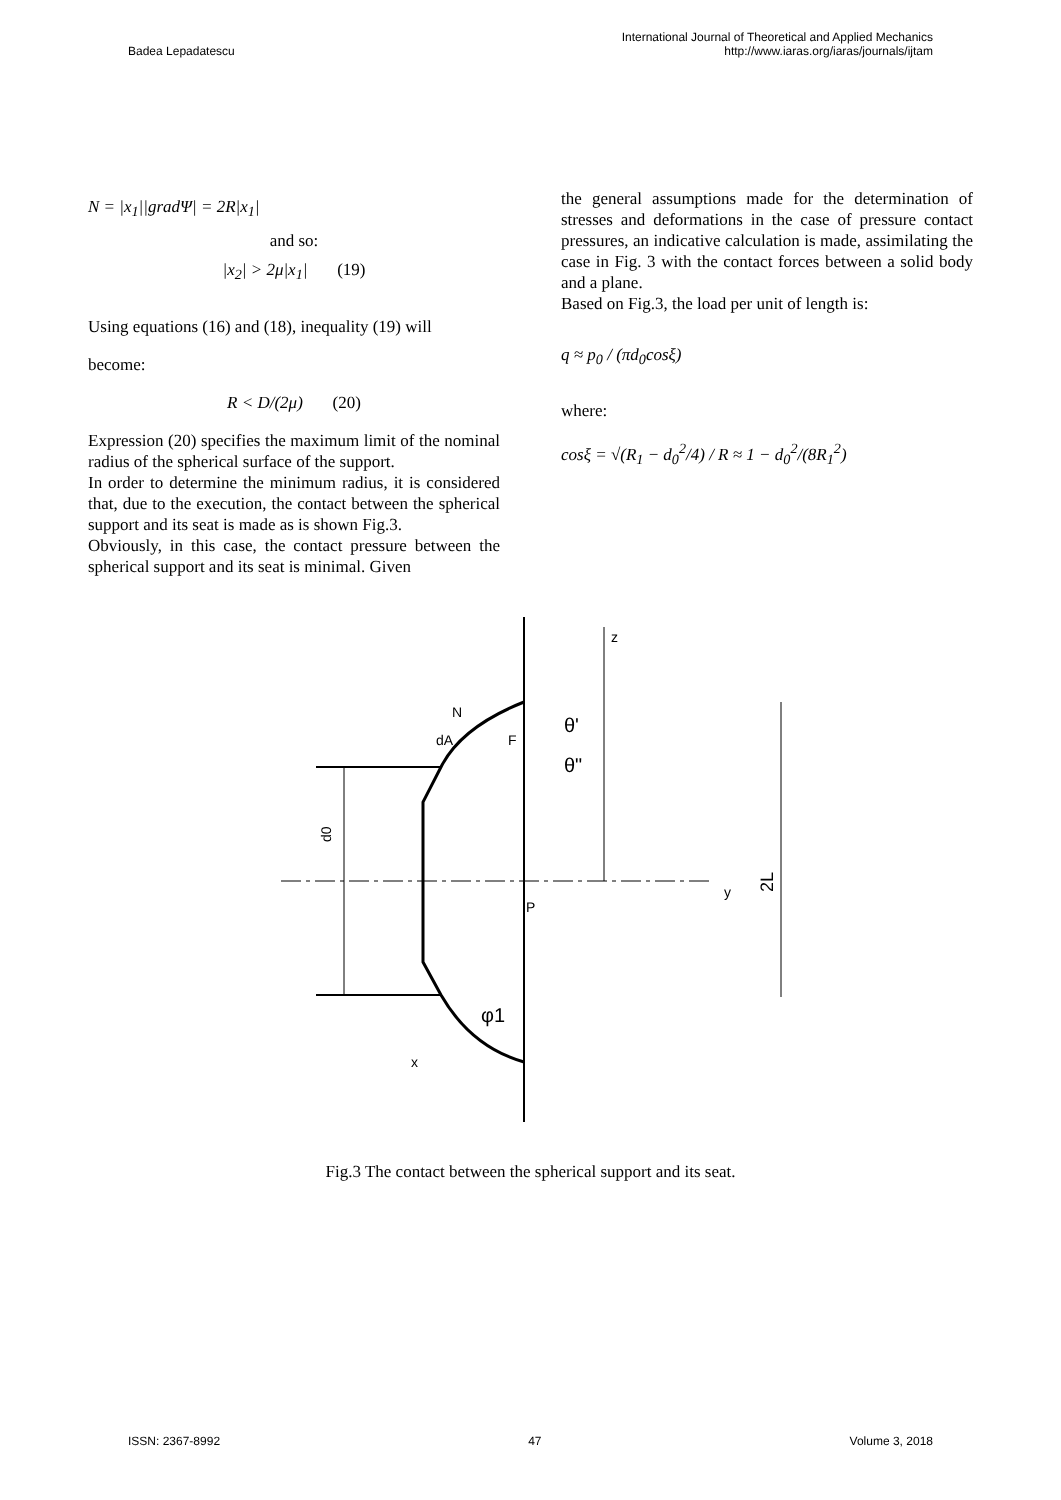Badea Lepadatescu
International Journal of Theoretical and Applied Mechanics
http://www.iaras.org/iaras/journals/ijtam
N = |x<sub>1</sub>||gradΨ| = 2R|x<sub>1</sub>|
and so:
|x<sub>2</sub>| > 2μ|x<sub>1</sub>| (19)
Using equations (16) and (18), inequality (19) will
become:
R < D/(2μ) (20)
Expression (20) specifies the maximum limit of the nominal radius of the spherical surface of the support.
In order to determine the minimum radius, it is considered that, due to the execution, the contact between the spherical support and its seat is made as is shown Fig.3.
Obviously, in this case, the contact pressure between the spherical support and its seat is minimal. Given
the general assumptions made for the determination of stresses and deformations in the case of pressure contact pressures, an indicative calculation is made, assimilating the case in Fig. 3 with the contact forces between a solid body and a plane.
Based on Fig.3, the load per unit of length is:
q ≈ p<sub>0</sub> / (πd<sub>0</sub>cosξ)
where:
cosξ = √(R<sub>1</sub> − d<sub>0</sub><sup>2</sup>/4) / R ≈ 1 − d<sub>0</sub><sup>2</sup>/(8R<sub>1</sub><sup>2</sup>)
z
y
N
dA
F
θ'
θ"
P
φ1
x
d0
2L
Fig.3 The contact between the spherical support and its seat.
ISSN: 2367-8992 47 Volume 3, 2018